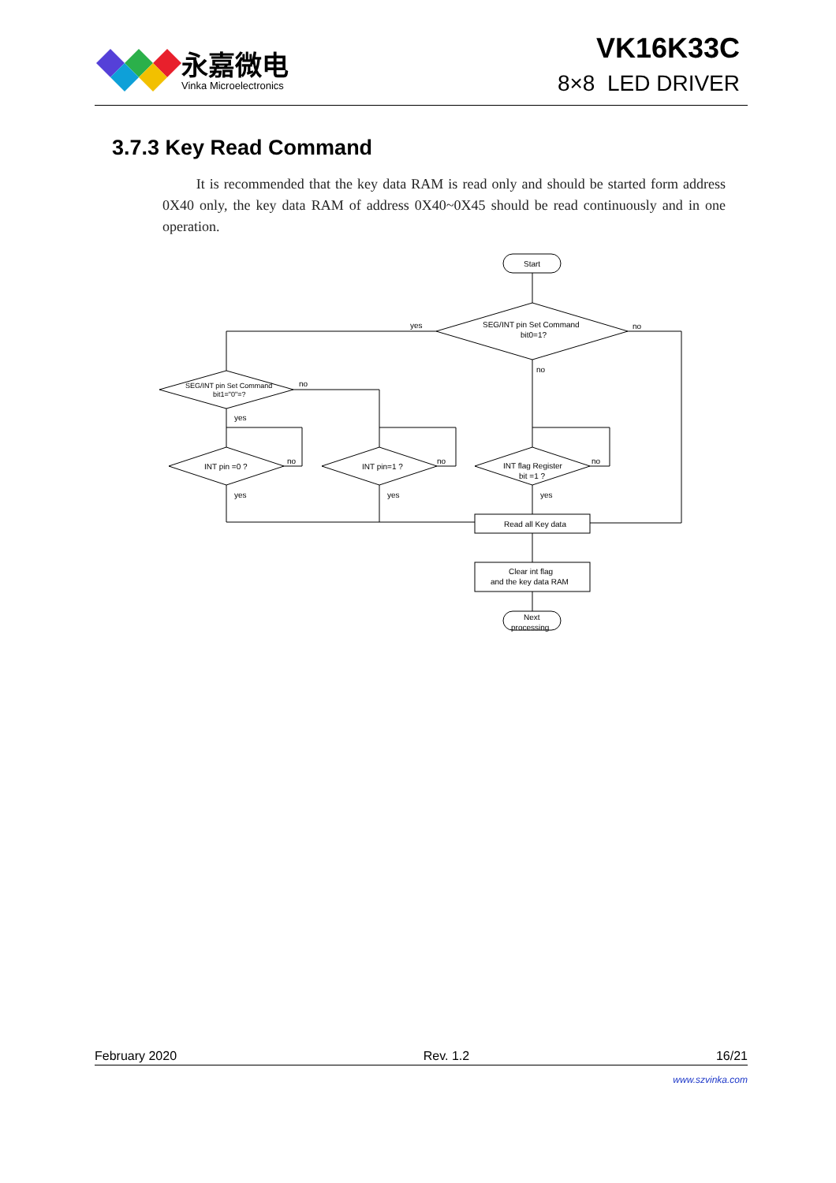永嘉微电
Vinka Microelectronics
VK16K33C
8×8 LED DRIVER
3.7.3 Key Read Command
It is recommended that the key data RAM is read only and should be started form address 0X40 only, the key data RAM of address 0X40~0X45 should be read continuously and in one operation.
Start
SEG/INT pin Set Command
bit0=1?
yes
no
no
SEG/INT pin Set Command
bit1="0"=?
no
yes
INT pin =0 ?
no
INT pin=1 ?
no
INT flag Register
bit =1 ?
no
yes
yes
yes
Read all Key data
Clear int flag
and the key data RAM
Next
processing
February 2020 Rev. 1.2 16/21
www.szvinka.com